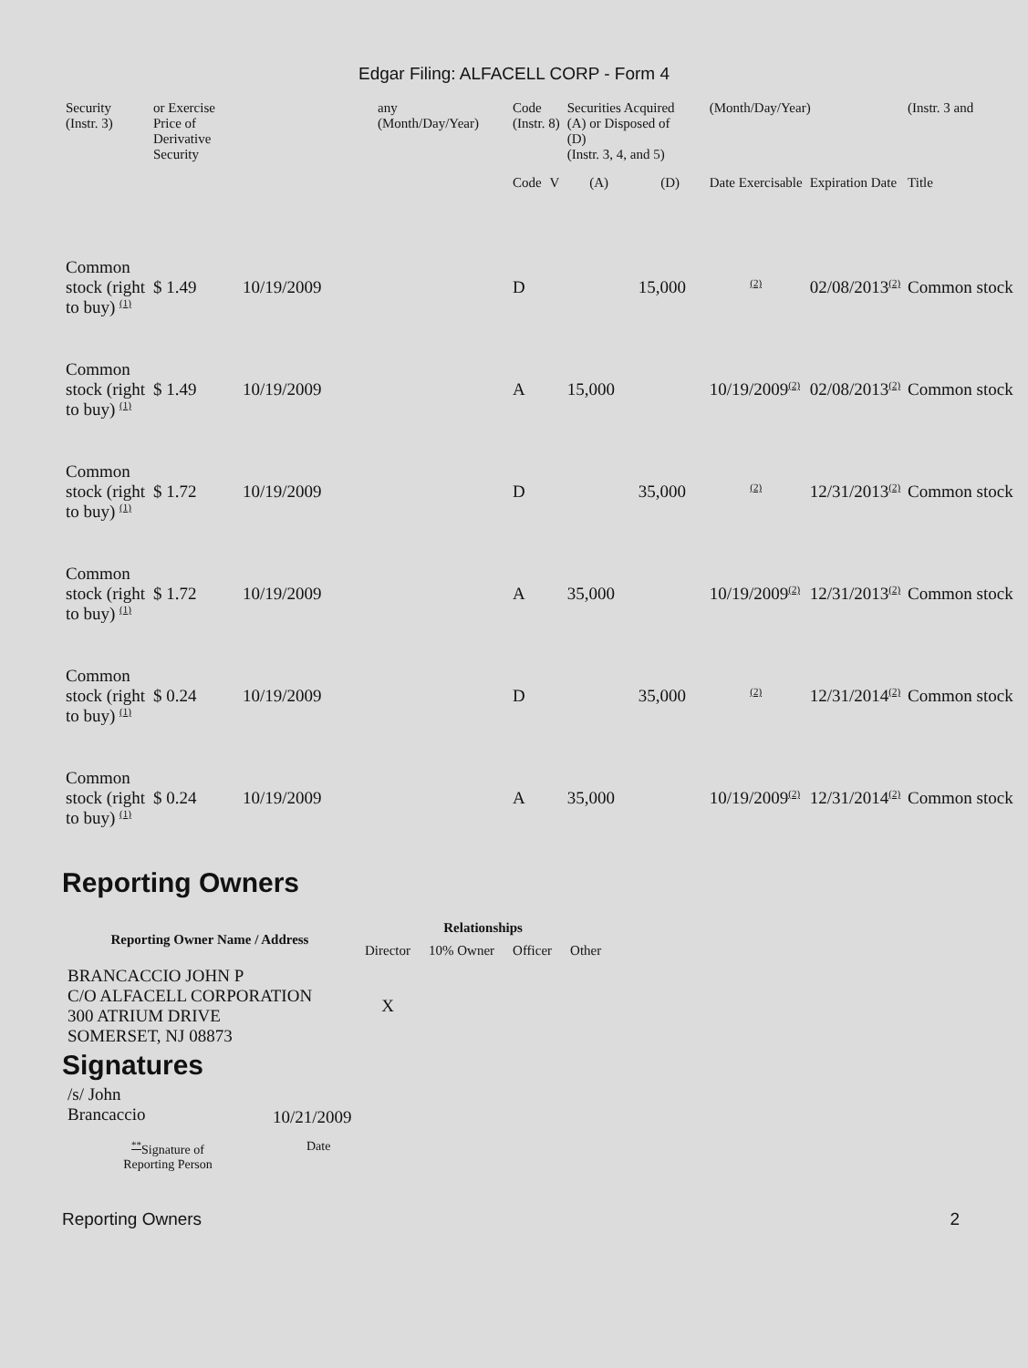Edgar Filing: ALFACELL CORP - Form 4
| Security (Instr. 3) | or Exercise Price of Derivative Security | | any (Month/Day/Year) | Code (Instr. 8) | | Securities Acquired (A) or Disposed of (D) (Instr. 3, 4, and 5) | | (Month/Day/Year) | | (Instr. 3 and |
| | | | | Code | V | (A) | (D) | Date Exercisable | Expiration Date | Title |
| Common stock (right to buy) <sup>(1)</sup> | $ 1.49 | 10/19/2009 | | D | | | 15,000 | <sup>(2)</sup> | 02/08/2013<sup>(2)</sup> | Common stock |
| Common stock (right to buy) <sup>(1)</sup> | $ 1.49 | 10/19/2009 | | A | | 15,000 | | 10/19/2009<sup>(2)</sup> | 02/08/2013<sup>(2)</sup> | Common stock |
| Common stock (right to buy) <sup>(1)</sup> | $ 1.72 | 10/19/2009 | | D | | | 35,000 | <sup>(2)</sup> | 12/31/2013<sup>(2)</sup> | Common stock |
| Common stock (right to buy) <sup>(1)</sup> | $ 1.72 | 10/19/2009 | | A | | 35,000 | | 10/19/2009<sup>(2)</sup> | 12/31/2013<sup>(2)</sup> | Common stock |
| Common stock (right to buy) <sup>(1)</sup> | $ 0.24 | 10/19/2009 | | D | | | 35,000 | <sup>(2)</sup> | 12/31/2014<sup>(2)</sup> | Common stock |
| Common stock (right to buy) <sup>(1)</sup> | $ 0.24 | 10/19/2009 | | A | | 35,000 | | 10/19/2009<sup>(2)</sup> | 12/31/2014<sup>(2)</sup> | Common stock |
Reporting Owners
| Reporting Owner Name / Address | Relationships | | | |
| --- | --- | --- | --- | --- |
| | Director | 10% Owner | Officer | Other |
| BRANCACCIO JOHN P C/O ALFACELL CORPORATION 300 ATRIUM DRIVE SOMERSET, NJ 08873 | X | | | |
Signatures
| /s/ John Brancaccio | 10/21/2009 |
| <sup>**</sup> Signature of Reporting Person | Date |
Reporting Owners 2